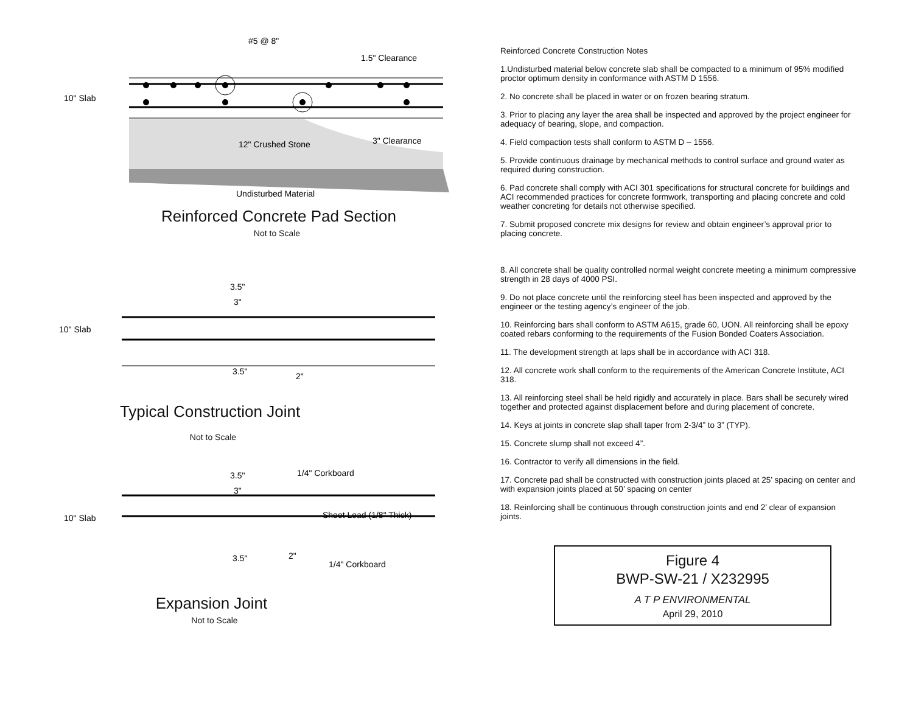#5 @ 8"
1.5" Clearance
10" Slab
12" Crushed Stone
3" Clearance
Undisturbed Material
Reinforced Concrete Pad Section
Not to Scale
10" Slab
3.5"
3"
3.5"
2"
Typical Construction Joint
Not to Scale
3.5"
3"
1/4" Corkboard
10" Slab
Sheet Lead (1/8" Thick)
3.5"
2"
1/4" Corkboard
Expansion Joint
Not to Scale
Reinforced Concrete Construction Notes
1.Undisturbed material below concrete slab shall be compacted to a minimum of 95% modified proctor optimum density in conformance with ASTM D 1556.
2. No concrete shall be placed in water or on frozen bearing stratum.
3. Prior to placing any layer the area shall be inspected and approved by the project engineer for adequacy of bearing, slope, and compaction.
4. Field compaction tests shall conform to ASTM D – 1556.
5. Provide continuous drainage by mechanical methods to control surface and ground water as required during construction.
6. Pad concrete shall comply with ACI 301 specifications for structural concrete for buildings and ACI recommended practices for concrete formwork, transporting and placing concrete and cold weather concreting for details not otherwise specified.
7. Submit proposed concrete mix designs for review and obtain engineer’s approval prior to placing concrete.
8. All concrete shall be quality controlled normal weight concrete meeting a minimum compressive strength in 28 days of 4000 PSI.
9. Do not place concrete until the reinforcing steel has been inspected and approved by the engineer or the testing agency’s engineer of the job.
10. Reinforcing bars shall conform to ASTM A615, grade 60, UON. All reinforcing shall be epoxy coated rebars conforming to the requirements of the Fusion Bonded Coaters Association.
11. The development strength at laps shall be in accordance with ACI 318.
12. All concrete work shall conform to the requirements of the American Concrete Institute, ACI 318.
13. All reinforcing steel shall be held rigidly and accurately in place. Bars shall be securely wired together and protected against displacement before and during placement of concrete.
14. Keys at joints in concrete slap shall taper from 2-3/4” to 3” (TYP).
15. Concrete slump shall not exceed 4”.
16. Contractor to verify all dimensions in the field.
17. Concrete pad shall be constructed with construction joints placed at 25’ spacing on center and with expansion joints placed at 50’ spacing on center
18. Reinforcing shall be continuous through construction joints and end 2’ clear of expansion joints.
Figure 4
BWP-SW-21 / X232995
A T P ENVIRONMENTAL
April 29, 2010